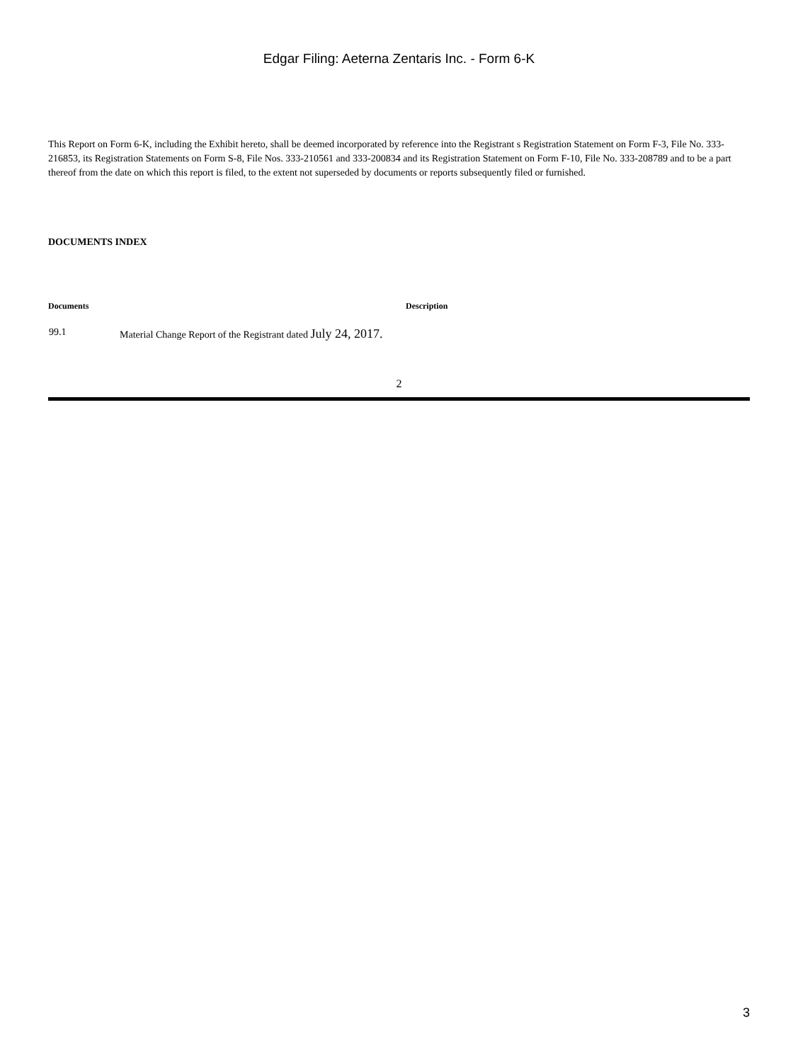Edgar Filing: Aeterna Zentaris Inc. - Form 6-K
This Report on Form 6-K, including the Exhibit hereto, shall be deemed incorporated by reference into the Registrant s Registration Statement on Form F-3, File No. 333-216853, its Registration Statements on Form S-8, File Nos. 333-210561 and 333-200834 and its Registration Statement on Form F-10, File No. 333-208789 and to be a part thereof from the date on which this report is filed, to the extent not superseded by documents or reports subsequently filed or furnished.
DOCUMENTS INDEX
| Documents | Description |
| --- | --- |
| 99.1 | Material Change Report of the Registrant dated July 24, 2017. |
2
3